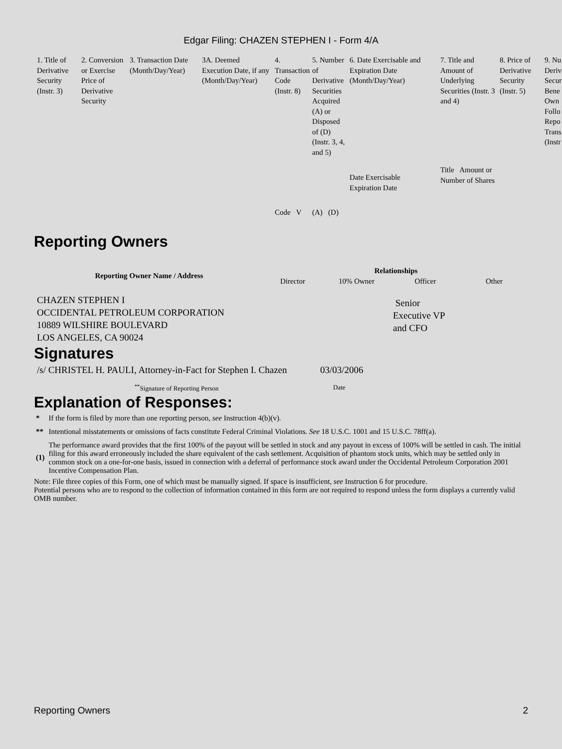Edgar Filing: CHAZEN STEPHEN I - Form 4/A
| 1. Title of Derivative Security (Instr. 3) | 2. Conversion or Exercise Price of Derivative Security | 3. Transaction Date (Month/Day/Year) | 3A. Deemed Execution Date, if any (Month/Day/Year) | 4. Transaction Code (Instr. 8) | 5. Number of Derivative Securities Acquired (A) or Disposed of (D) (Instr. 3, 4, and 5) | 6. Date Exercisable and Expiration Date (Month/Day/Year) | 7. Title and Amount of Underlying Securities (Instr. 3 and 4) | 8. Price of Derivative Security (Instr. 5) | 9. Nu Deriv Secur Bene Own Follo Repo Trans (Instr |
| | | | | Code V | (A) (D) | Date Exercisable Expiration Date | Title Amount or Number of Shares | | |
Reporting Owners
| Reporting Owner Name / Address | Relationships | | | |
| --- | --- | --- | --- | --- |
| | Director | 10% Owner | Officer | Other |
| CHAZEN STEPHEN I OCCIDENTAL PETROLEUM CORPORATION 10889 WILSHIRE BOULEVARD LOS ANGELES, CA 90024 | | | Senior Executive VP and CFO | |
Signatures
| /s/ CHRISTEL H. PAULI, Attorney-in-Fact for Stephen I. Chazen | 03/03/2006 |
| <sup>**</sup> Signature of Reporting Person | Date |
Explanation of Responses:
| * | If the form is filed by more than one reporting person, see Instruction 4(b)(v). |
| ** | Intentional misstatements or omissions of facts constitute Federal Criminal Violations. See 18 U.S.C. 1001 and 15 U.S.C. 78ff(a). |
| (1) | The performance award provides that the first 100% of the payout will be settled in stock and any payout in excess of 100% will be settled in cash. The initial filing for this award erroneously included the share equivalent of the cash settlement. Acquisition of phantom stock units, which may be settled only in common stock on a one-for-one basis, issued in connection with a deferral of performance stock award under the Occidental Petroleum Corporation 2001 Incentive Compensation Plan. |
Note: File three copies of this Form, one of which must be manually signed. If space is insufficient, see Instruction 6 for procedure.
Potential persons who are to respond to the collection of information contained in this form are not required to respond unless the form displays a currently valid OMB number.
Reporting Owners 2